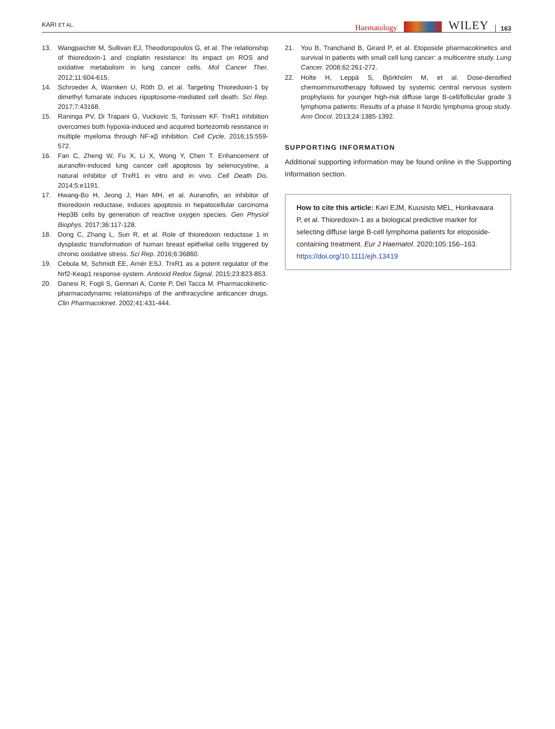KARI ET AL. Haematology WILEY 163
13. Wangpaichitr M, Sullivan EJ, Theodoropoulos G, et al. The relationship of thioredoxin-1 and cisplatin resistance: Its impact on ROS and oxidative metabolism in lung cancer cells. Mol Cancer Ther. 2012;11:604-615.
14. Schroeder A, Warnken U, Röth D, et al. Targeting Thioredoxin-1 by dimethyl fumarate induces ripoptosome-mediated cell death. Sci Rep. 2017;7:43168.
15. Raninga PV, Di Trapani G, Vuckovic S, Tonissen KF. TrxR1 inhibition overcomes both hypoxia-induced and acquired bortezomib resistance in multiple myeloma through NF-κβ inhibition. Cell Cycle. 2016;15:559-572.
16. Fan C, Zheng W, Fu X, Li X, Wong Y, Chen T. Enhancement of auranofin-induced lung cancer cell apoptosis by selenocystine, a natural inhibitor of TrxR1 in vitro and in vivo. Cell Death Dis. 2014;5:e1191.
17. Hwang-Bo H, Jeong J, Han MH, et al. Auranofin, an inhibitor of thioredoxin reductase, induces apoptosis in hepatocellular carcinoma Hep3B cells by generation of reactive oxygen species. Gen Physiol Biophys. 2017;36:117-128.
18. Dong C, Zhang L, Sun R, et al. Role of thioredoxin reductase 1 in dysplastic transformation of human breast epithelial cells triggered by chronic oxidative stress. Sci Rep. 2016;6:36860.
19. Cebula M, Schmidt EE, Arnér ESJ. TrxR1 as a potent regulator of the Nrf2-Keap1 response system. Antioxid Redox Signal. 2015;23:823-853.
20. Danesi R, Fogli S, Gennari A, Conte P, Del Tacca M. Pharmacokinetic-pharmacodynamic relationships of the anthracycline anticancer drugs. Clin Pharmacokinet. 2002;41:431-444.
21. You B, Tranchand B, Girard P, et al. Etoposide pharmacokinetics and survival in patients with small cell lung cancer: a multicentre study. Lung Cancer. 2008;62:261-272.
22. Holte H, Leppä S, Björkholm M, et al. Dose-densified chemoimmunotherapy followed by systemic central nervous system prophylaxis for younger high-risk diffuse large B-cell/follicular grade 3 lymphoma patients: Results of a phase II Nordic lymphoma group study. Ann Oncol. 2013;24:1385-1392.
SUPPORTING INFORMATION
Additional supporting information may be found online in the Supporting Information section.
How to cite this article: Kari EJM, Kuusisto MEL, Honkavaara P, et al. Thioredoxin-1 as a biological predictive marker for selecting diffuse large B-cell lymphoma patients for etoposide-containing treatment. Eur J Haematol. 2020;105:156–163. https://doi.org/10.1111/ejh.13419